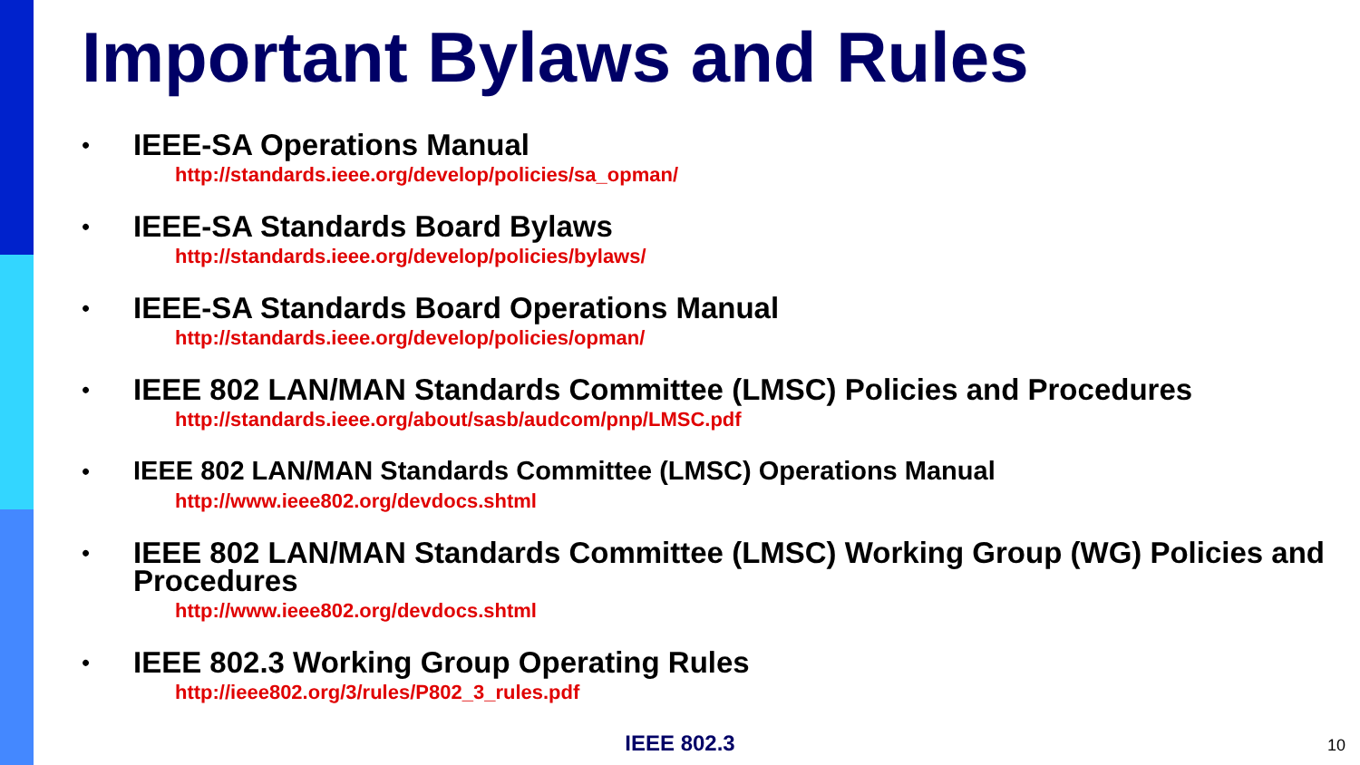Important Bylaws and Rules
•
IEEE-SA Operations Manual
http://standards.ieee.org/develop/policies/sa_opman/
•
IEEE-SA Standards Board Bylaws
http://standards.ieee.org/develop/policies/bylaws/
•
IEEE-SA Standards Board Operations Manual
http://standards.ieee.org/develop/policies/opman/
•
IEEE 802 LAN/MAN Standards Committee (LMSC) Policies and Procedures
http://standards.ieee.org/about/sasb/audcom/pnp/LMSC.pdf
•
IEEE 802 LAN/MAN Standards Committee (LMSC) Operations Manual
http://www.ieee802.org/devdocs.shtml
•
IEEE 802 LAN/MAN Standards Committee (LMSC) Working Group (WG) Policies and Procedures
http://www.ieee802.org/devdocs.shtml
•
IEEE 802.3 Working Group Operating Rules
http://ieee802.org/3/rules/P802_3_rules.pdf
IEEE 802.3 10